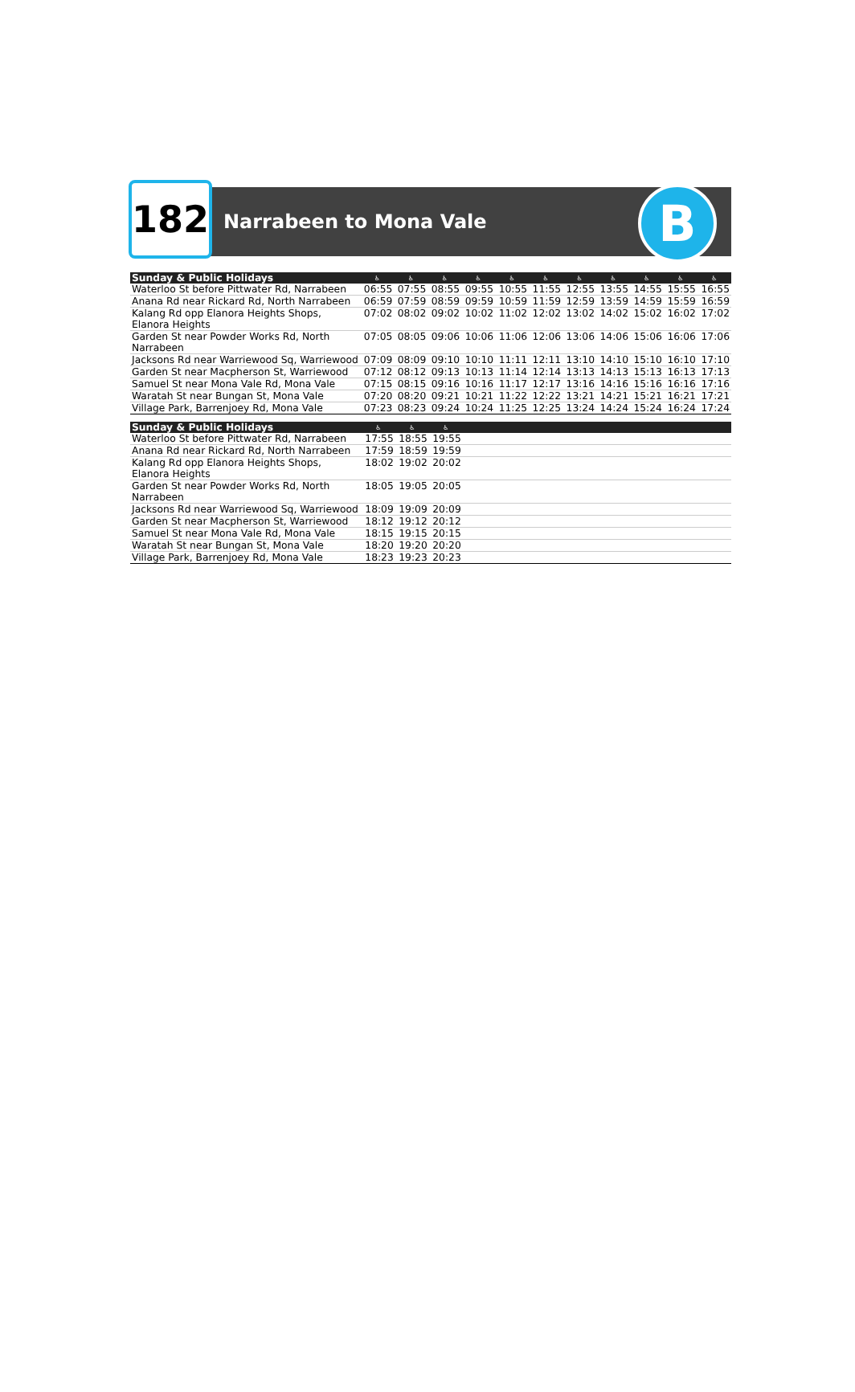182
Narrabeen to Mona Vale
B
| Sunday & Public Holidays | ♿ | ♿ | ♿ | ♿ | ♿ | ♿ | ♿ | ♿ | ♿ | ♿ | ♿ |
| --- | --- | --- | --- | --- | --- | --- | --- | --- | --- | --- | --- |
| Waterloo St before Pittwater Rd, Narrabeen | 06:55 | 07:55 | 08:55 | 09:55 | 10:55 | 11:55 | 12:55 | 13:55 | 14:55 | 15:55 | 16:55 |
| Anana Rd near Rickard Rd, North Narrabeen | 06:59 | 07:59 | 08:59 | 09:59 | 10:59 | 11:59 | 12:59 | 13:59 | 14:59 | 15:59 | 16:59 |
| Kalang Rd opp Elanora Heights Shops, Elanora Heights | 07:02 | 08:02 | 09:02 | 10:02 | 11:02 | 12:02 | 13:02 | 14:02 | 15:02 | 16:02 | 17:02 |
| Garden St near Powder Works Rd, North Narrabeen | 07:05 | 08:05 | 09:06 | 10:06 | 11:06 | 12:06 | 13:06 | 14:06 | 15:06 | 16:06 | 17:06 |
| Jacksons Rd near Warriewood Sq, Warriewood | 07:09 | 08:09 | 09:10 | 10:10 | 11:11 | 12:11 | 13:10 | 14:10 | 15:10 | 16:10 | 17:10 |
| Garden St near Macpherson St, Warriewood | 07:12 | 08:12 | 09:13 | 10:13 | 11:14 | 12:14 | 13:13 | 14:13 | 15:13 | 16:13 | 17:13 |
| Samuel St near Mona Vale Rd, Mona Vale | 07:15 | 08:15 | 09:16 | 10:16 | 11:17 | 12:17 | 13:16 | 14:16 | 15:16 | 16:16 | 17:16 |
| Waratah St near Bungan St, Mona Vale | 07:20 | 08:20 | 09:21 | 10:21 | 11:22 | 12:22 | 13:21 | 14:21 | 15:21 | 16:21 | 17:21 |
| Village Park, Barrenjoey Rd, Mona Vale | 07:23 | 08:23 | 09:24 | 10:24 | 11:25 | 12:25 | 13:24 | 14:24 | 15:24 | 16:24 | 17:24 |
| Sunday & Public Holidays | ♿ | ♿ | ♿ | | | | | | | | |
| --- | --- | --- | --- | --- | --- | --- | --- | --- | --- | --- | --- |
| Waterloo St before Pittwater Rd, Narrabeen | 17:55 | 18:55 | 19:55 | | | | | | | | |
| Anana Rd near Rickard Rd, North Narrabeen | 17:59 | 18:59 | 19:59 | | | | | | | | |
| Kalang Rd opp Elanora Heights Shops, Elanora Heights | 18:02 | 19:02 | 20:02 | | | | | | | | |
| Garden St near Powder Works Rd, North Narrabeen | 18:05 | 19:05 | 20:05 | | | | | | | | |
| Jacksons Rd near Warriewood Sq, Warriewood | 18:09 | 19:09 | 20:09 | | | | | | | | |
| Garden St near Macpherson St, Warriewood | 18:12 | 19:12 | 20:12 | | | | | | | | |
| Samuel St near Mona Vale Rd, Mona Vale | 18:15 | 19:15 | 20:15 | | | | | | | | |
| Waratah St near Bungan St, Mona Vale | 18:20 | 19:20 | 20:20 | | | | | | | | |
| Village Park, Barrenjoey Rd, Mona Vale | 18:23 | 19:23 | 20:23 | | | | | | | | |